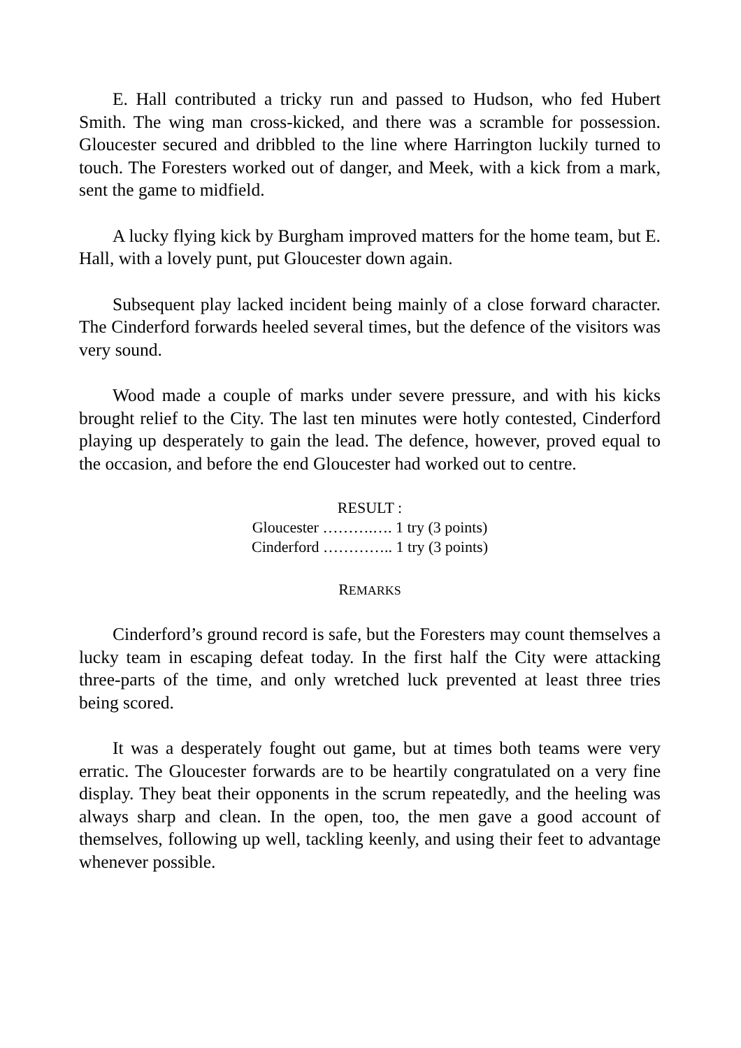E. Hall contributed a tricky run and passed to Hudson, who fed Hubert Smith. The wing man cross-kicked, and there was a scramble for possession. Gloucester secured and dribbled to the line where Harrington luckily turned to touch. The Foresters worked out of danger, and Meek, with a kick from a mark, sent the game to midfield.
A lucky flying kick by Burgham improved matters for the home team, but E. Hall, with a lovely punt, put Gloucester down again.
Subsequent play lacked incident being mainly of a close forward character. The Cinderford forwards heeled several times, but the defence of the visitors was very sound.
Wood made a couple of marks under severe pressure, and with his kicks brought relief to the City. The last ten minutes were hotly contested, Cinderford playing up desperately to gain the lead. The defence, however, proved equal to the occasion, and before the end Gloucester had worked out to centre.
RESULT :
Gloucester ……….…. 1 try (3 points)
Cinderford ………….. 1 try (3 points)
REMARKS
Cinderford’s ground record is safe, but the Foresters may count themselves a lucky team in escaping defeat today. In the first half the City were attacking three-parts of the time, and only wretched luck prevented at least three tries being scored.
It was a desperately fought out game, but at times both teams were very erratic. The Gloucester forwards are to be heartily congratulated on a very fine display. They beat their opponents in the scrum repeatedly, and the heeling was always sharp and clean. In the open, too, the men gave a good account of themselves, following up well, tackling keenly, and using their feet to advantage whenever possible.